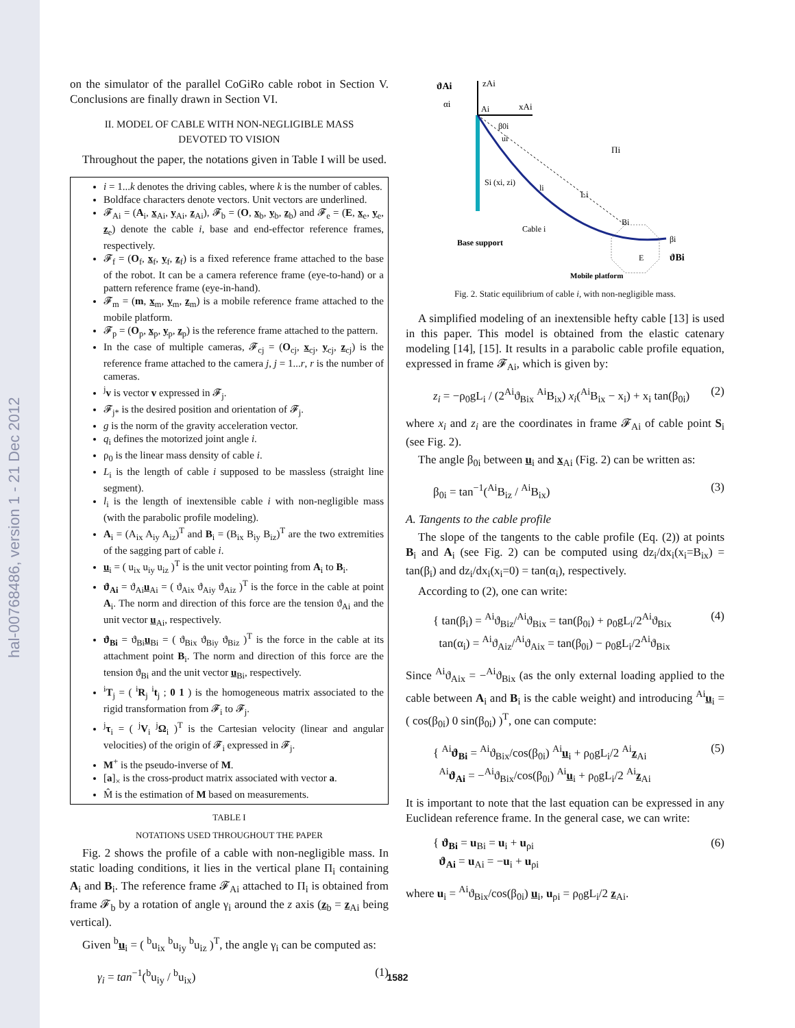hal-00768486, version 1 - 21 Dec 2012
on the simulator of the parallel CoGiRo cable robot in Section V. Conclusions are finally drawn in Section VI.
II. MODEL OF CABLE WITH NON-NEGLIGIBLE MASS
DEVOTED TO VISION
Throughout the paper, the notations given in Table I will be used.
i = 1...k denotes the driving cables, where k is the number of cables.
Boldface characters denote vectors. Unit vectors are underlined.
𝓕<sub>Ai</sub> = (A<sub>i</sub>, x<sub>Ai</sub>, y<sub>Ai</sub>, z<sub>Ai</sub>), 𝓕<sub>b</sub> = (O, x<sub>b</sub>, y<sub>b</sub>, z<sub>b</sub>) and 𝓕<sub>e</sub> = (E, x<sub>e</sub>, y<sub>e</sub>, z<sub>e</sub>) denote the cable i, base and end-effector reference frames, respectively.
𝓕<sub>f</sub> = (O<sub>f</sub>, x<sub>f</sub>, y<sub>f</sub>, z<sub>f</sub>) is a fixed reference frame attached to the base of the robot. It can be a camera reference frame (eye-to-hand) or a pattern reference frame (eye-in-hand).
𝓕<sub>m</sub> = (m, x<sub>m</sub>, y<sub>m</sub>, z<sub>m</sub>) is a mobile reference frame attached to the mobile platform.
𝓕<sub>p</sub> = (O<sub>p</sub>, x<sub>p</sub>, y<sub>p</sub>, z<sub>p</sub>) is the reference frame attached to the pattern.
In the case of multiple cameras, 𝓕<sub>cj</sub> = (O<sub>cj</sub>, x<sub>cj</sub>, y<sub>cj</sub>, z<sub>cj</sub>) is the reference frame attached to the camera j, j = 1...r, r is the number of cameras.
<sup>j</sup> v is vector v expressed in 𝓕<sub>j</sub>.
𝓕<sub>j*</sub> is the desired position and orientation of 𝓕<sub>j</sub>.
g is the norm of the gravity acceleration vector.
q<sub>i</sub> defines the motorized joint angle i.
ρ<sub>0</sub> is the linear mass density of cable i.
L<sub>i</sub> is the length of cable i supposed to be massless (straight line segment).
l<sub>i</sub> is the length of inextensible cable i with non-negligible mass (with the parabolic profile modeling).
A<sub>i</sub> = (A<sub>ix</sub> A<sub>iy</sub> A<sub>iz</sub>)<sup>T</sup> and B<sub>i</sub> = (B<sub>ix</sub> B<sub>iy</sub> B<sub>iz</sub>)<sup>T</sup> are the two extremities of the sagging part of cable i.
u<sub>i</sub> = ( u<sub>ix</sub> u<sub>iy</sub> u<sub>iz</sub> )<sup>T</sup> is the unit vector pointing from A<sub>i</sub> to B<sub>i</sub>.
ϑ<sub>Ai</sub> = ϑ<sub>Ai</sub>u<sub>Ai</sub> = ( ϑ<sub>Aix</sub> ϑ<sub>Aiy</sub> ϑ<sub>Aiz</sub> )<sup>T</sup> is the force in the cable at point A<sub>i</sub>. The norm and direction of this force are the tension ϑ<sub>Ai</sub> and the unit vector u<sub>Ai</sub>, respectively.
ϑ<sub>Bi</sub> = ϑ<sub>Bi</sub>u<sub>Bi</sub> = ( ϑ<sub>Bix</sub> ϑ<sub>Biy</sub> ϑ<sub>Biz</sub> )<sup>T</sup> is the force in the cable at its attachment point B<sub>i</sub>. The norm and direction of this force are the tension ϑ<sub>Bi</sub> and the unit vector u<sub>Bi</sub>, respectively.
<sup>i</sup> T<sub>j</sub> = ( <sup>i</sup>R<sub>j</sub> <sup>i</sup>t<sub>j</sub> ; 0 1 ) is the homogeneous matrix associated to the rigid transformation from 𝓕<sub>i</sub> to 𝓕<sub>j</sub>.
<sup>j</sup> τ<sub>i</sub> = ( <sup>j</sup>V<sub>i</sub> <sup>j</sup>Ω<sub>i</sub> )<sup>T</sup> is the Cartesian velocity (linear and angular velocities) of the origin of 𝓕<sub>i</sub> expressed in 𝓕<sub>j</sub>.
M<sup>+</sup> is the pseudo-inverse of M.
[a]<sub>×</sub> is the cross-product matrix associated with vector a.
M̂ is the estimation of M based on measurements.
TABLE I
NOTATIONS USED THROUGHOUT THE PAPER
Fig. 2 shows the profile of a cable with non-negligible mass. In static loading conditions, it lies in the vertical plane Π<sub>i</sub> containing A<sub>i</sub> and B<sub>i</sub>. The reference frame 𝓕<sub>Ai</sub> attached to Π<sub>i</sub> is obtained from frame 𝓕<sub>b</sub> by a rotation of angle γ<sub>i</sub> around the z axis (z<sub>b</sub> = z<sub>Ai</sub> being vertical).
Given <sup>b</sup>u<sub>i</sub> = ( <sup>b</sup>u<sub>ix</sub> <sup>b</sup>u<sub>iy</sub> <sup>b</sup>u<sub>iz</sub> )<sup>T</sup>, the angle γ<sub>i</sub> can be computed as:
γ<sub>i</sub> = tan<sup>−1</sup>(<sup>b</sup>u<sub>iy</sub> / <sup>b</sup>u<sub>ix</sub>) (1)
ϑAi
zAi
αi
Ai
xAi
β0i
ui
Πi
Si (xi, zi)
li
Li
Cable i
Base support
Bi
βi
ϑBi
E
Mobile platform
Fig. 2. Static equilibrium of cable i, with non-negligible mass.
A simplified modeling of an inextensible hefty cable [13] is used in this paper. This model is obtained from the elastic catenary modeling [14], [15]. It results in a parabolic cable profile equation, expressed in frame 𝓕<sub>Ai</sub>, which is given by:
z<sub>i</sub> = −ρ<sub>0</sub>gL<sub>i</sub> / (2<sup>Ai</sup>ϑ<sub>Bix</sub> <sup>Ai</sup>B<sub>ix</sub>) x<sub>i</sub>(<sup>Ai</sup>B<sub>ix</sub> − x<sub>i</sub>) + x<sub>i</sub> tan(β<sub>0i</sub>) (2)
where x<sub>i</sub> and z<sub>i</sub> are the coordinates in frame 𝓕<sub>Ai</sub> of cable point S<sub>i</sub> (see Fig. 2).
The angle β<sub>0i</sub> between u<sub>i</sub> and x<sub>Ai</sub> (Fig. 2) can be written as:
β<sub>0i</sub> = tan<sup>−1</sup>(<sup>Ai</sup>B<sub>iz</sub> / <sup>Ai</sup>B<sub>ix</sub>) (3)
A. Tangents to the cable profile
The slope of the tangents to the cable profile (Eq. (2)) at points B<sub>i</sub> and A<sub>i</sub> (see Fig. 2) can be computed using dz<sub>i</sub>/dx<sub>i</sub>(x<sub>i</sub>=B<sub>ix</sub>) = tan(β<sub>i</sub>) and dz<sub>i</sub>/dx<sub>i</sub>(x<sub>i</sub>=0) = tan(α<sub>i</sub>), respectively.
According to (2), one can write:
{ tan(β<sub>i</sub>) = <sup>Ai</sup>ϑ<sub>Biz</sub>/<sup>Ai</sup>ϑ<sub>Bix</sub> = tan(β<sub>0i</sub>) + ρ<sub>0</sub>gL<sub>i</sub>/2<sup>Ai</sup>ϑ<sub>Bix</sub>
tan(α<sub>i</sub>) = <sup>Ai</sup>ϑ<sub>Aiz</sub>/<sup>Ai</sup>ϑ<sub>Aix</sub> = tan(β<sub>0i</sub>) − ρ<sub>0</sub>gL<sub>i</sub>/2<sup>Ai</sup>ϑ<sub>Bix</sub> (4)
Since <sup>Ai</sup>ϑ<sub>Aix</sub> = −<sup>Ai</sup>ϑ<sub>Bix</sub> (as the only external loading applied to the cable between A<sub>i</sub> and B<sub>i</sub> is the cable weight) and introducing <sup>Ai</sup>u<sub>i</sub> = ( cos(β<sub>0i</sub>) 0 sin(β<sub>0i</sub>) )<sup>T</sup>, one can compute:
{ <sup>Ai</sup>ϑ<sub>Bi</sub> = <sup>Ai</sup>ϑ<sub>Bix</sub>/cos(β<sub>0i</sub>) <sup>Ai</sup>u<sub>i</sub> + ρ<sub>0</sub>gL<sub>i</sub>/2 <sup>Ai</sup>z<sub>Ai</sub>
<sup>Ai</sup>ϑ<sub>Ai</sub> = −<sup>Ai</sup>ϑ<sub>Bix</sub>/cos(β<sub>0i</sub>) <sup>Ai</sup>u<sub>i</sub> + ρ<sub>0</sub>gL<sub>i</sub>/2 <sup>Ai</sup>z<sub>Ai</sub> (5)
It is important to note that the last equation can be expressed in any Euclidean reference frame. In the general case, we can write:
{ ϑ<sub>Bi</sub> = u<sub>Bi</sub> = u<sub>i</sub> + u<sub>ρi</sub>
ϑ<sub>Ai</sub> = u<sub>Ai</sub> = −u<sub>i</sub> + u<sub>ρi</sub> (6)
where u<sub>i</sub> = <sup>Ai</sup>ϑ<sub>Bix</sub>/cos(β<sub>0i</sub>) u<sub>i</sub>, u<sub>ρi</sub> = ρ<sub>0</sub>gL<sub>i</sub>/2 z<sub>Ai</sub>.
1582